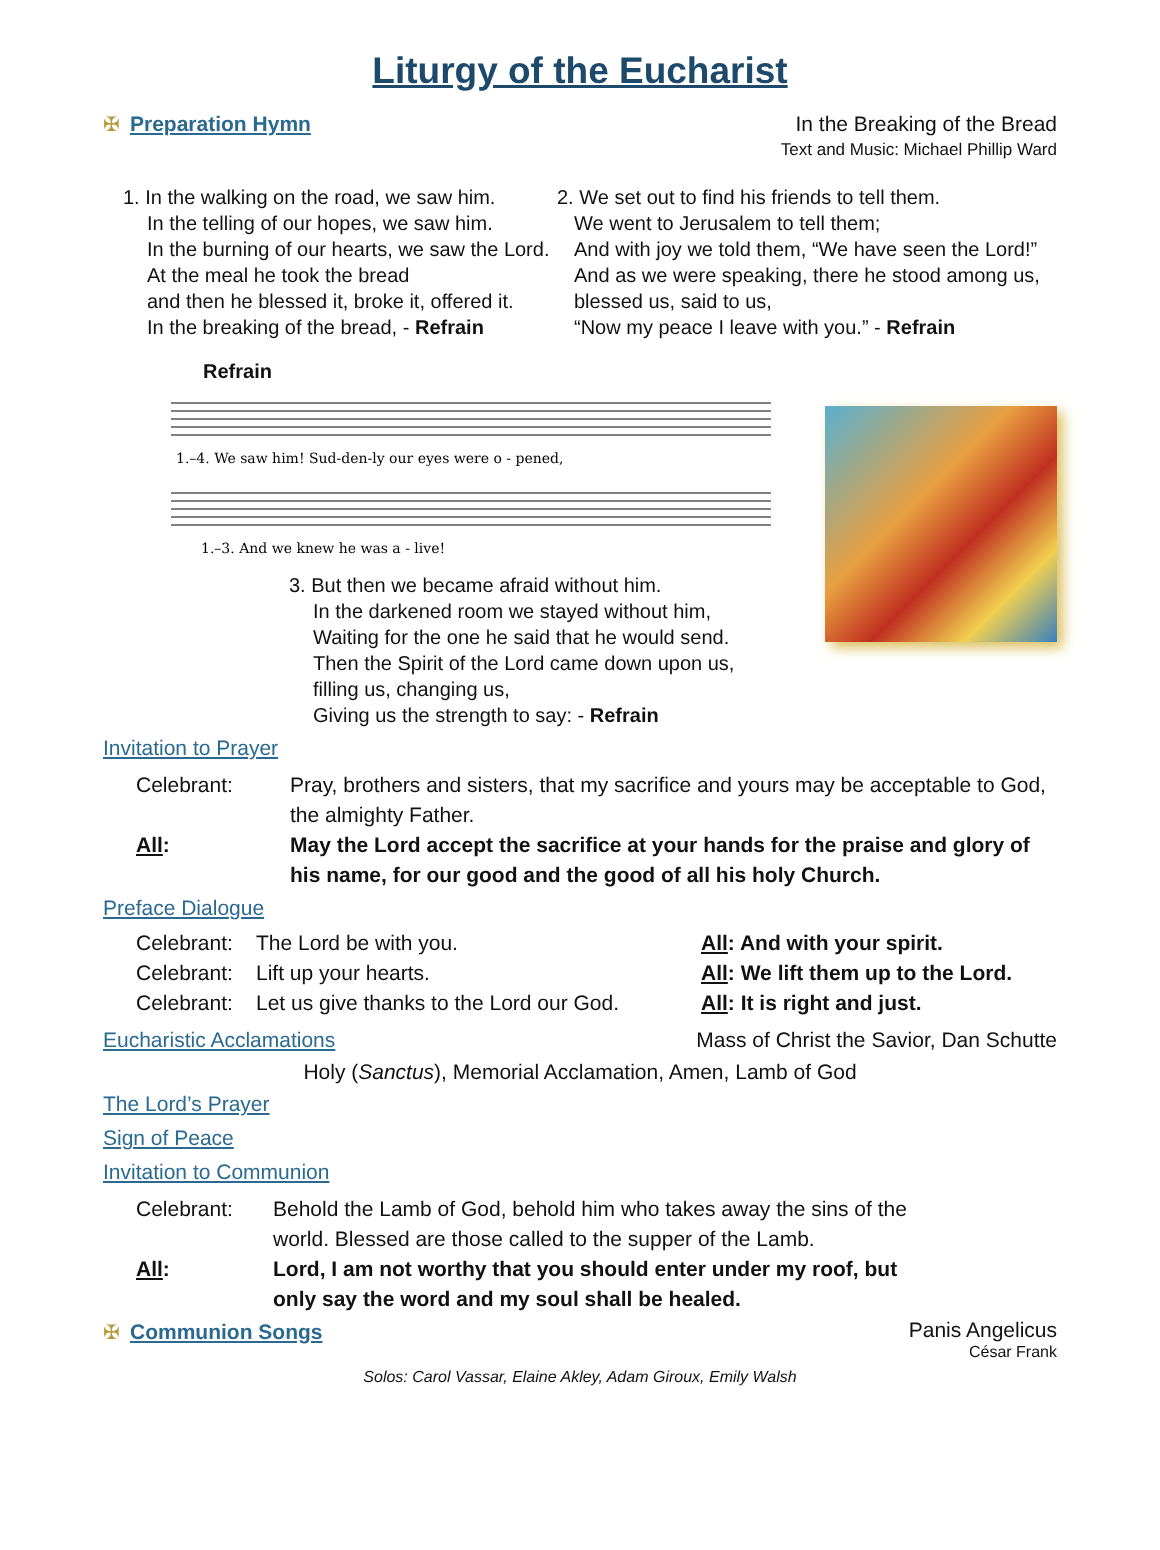Liturgy of the Eucharist
✠ Preparation Hymn In the Breaking of the Bread
Text and Music: Michael Phillip Ward
1. In the walking on the road, we saw him.
In the telling of our hopes, we saw him.
In the burning of our hearts, we saw the Lord.
At the meal he took the bread
and then he blessed it, broke it, offered it.
In the breaking of the bread, - Refrain
2. We set out to find his friends to tell them.
We went to Jerusalem to tell them;
And with joy we told them, “We have seen the Lord!”
And as we were speaking, there he stood among us,
blessed us, said to us,
“Now my peace I leave with you.” - Refrain
Refrain
1.–4. We saw him! Sud-den-ly our eyes were o - pened,
1.–3. And we knew he was a - live!
3. But then we became afraid without him.
In the darkened room we stayed without him,
Waiting for the one he said that he would send.
Then the Spirit of the Lord came down upon us,
filling us, changing us,
Giving us the strength to say: - Refrain
Invitation to Prayer
Celebrant:
Pray, brothers and sisters, that my sacrifice and yours may be acceptable to God, the almighty Father.
All:
May the Lord accept the sacrifice at your hands for the praise and glory of his name, for our good and the good of all his holy Church.
Preface Dialogue
Celebrant:
The Lord be with you.
All: And with your spirit.
Celebrant:
Lift up your hearts.
All: We lift them up to the Lord.
Celebrant:
Let us give thanks to the Lord our God.
All: It is right and just.
Eucharistic Acclamations Mass of Christ the Savior, Dan Schutte
Holy (Sanctus), Memorial Acclamation, Amen, Lamb of God
The Lord’s Prayer
Sign of Peace
Invitation to Communion
Celebrant:
Behold the Lamb of God, behold him who takes away the sins of the world. Blessed are those called to the supper of the Lamb.
All:
Lord, I am not worthy that you should enter under my roof, but only say the word and my soul shall be healed.
✠ Communion Songs
Panis Angelicus
César Frank
Solos: Carol Vassar, Elaine Akley, Adam Giroux, Emily Walsh